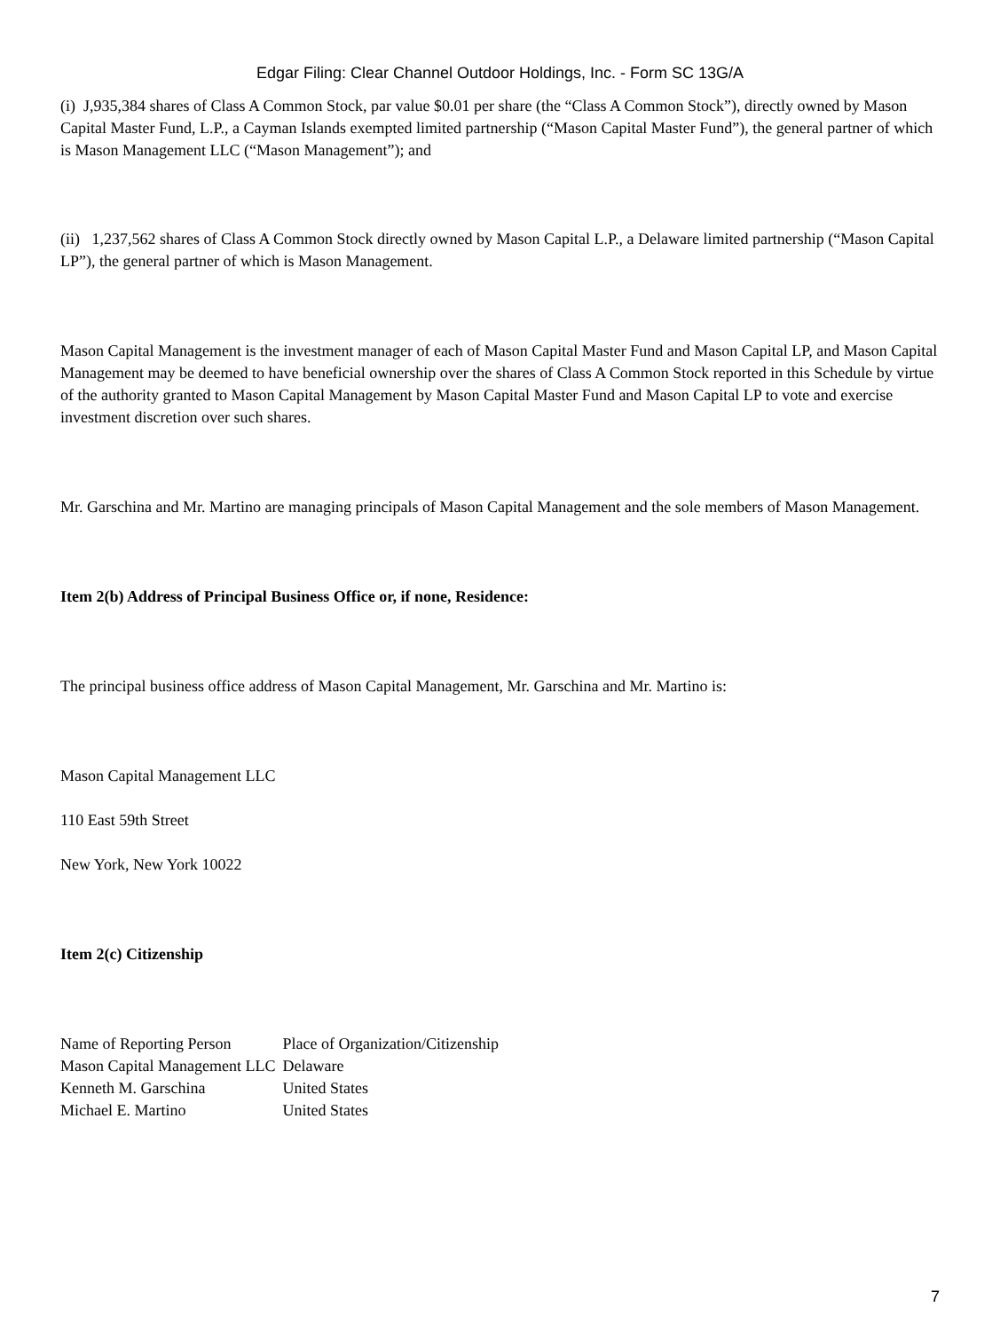Edgar Filing: Clear Channel Outdoor Holdings, Inc. - Form SC 13G/A
(i) J,935,384 shares of Class A Common Stock, par value $0.01 per share (the “Class A Common Stock”), directly owned by Mason Capital Master Fund, L.P., a Cayman Islands exempted limited partnership (“Mason Capital Master Fund”), the general partner of which is Mason Management LLC (“Mason Management”); and
(ii) 1,237,562 shares of Class A Common Stock directly owned by Mason Capital L.P., a Delaware limited partnership (“Mason Capital LP”), the general partner of which is Mason Management.
Mason Capital Management is the investment manager of each of Mason Capital Master Fund and Mason Capital LP, and Mason Capital Management may be deemed to have beneficial ownership over the shares of Class A Common Stock reported in this Schedule by virtue of the authority granted to Mason Capital Management by Mason Capital Master Fund and Mason Capital LP to vote and exercise investment discretion over such shares.
Mr. Garschina and Mr. Martino are managing principals of Mason Capital Management and the sole members of Mason Management.
Item 2(b) Address of Principal Business Office or, if none, Residence:
The principal business office address of Mason Capital Management, Mr. Garschina and Mr. Martino is:
Mason Capital Management LLC
110 East 59th Street
New York, New York 10022
Item 2(c) Citizenship
| Name of Reporting Person | Place of Organization/Citizenship |
| Mason Capital Management LLC | Delaware |
| Kenneth M. Garschina | United States |
| Michael E. Martino | United States |
7